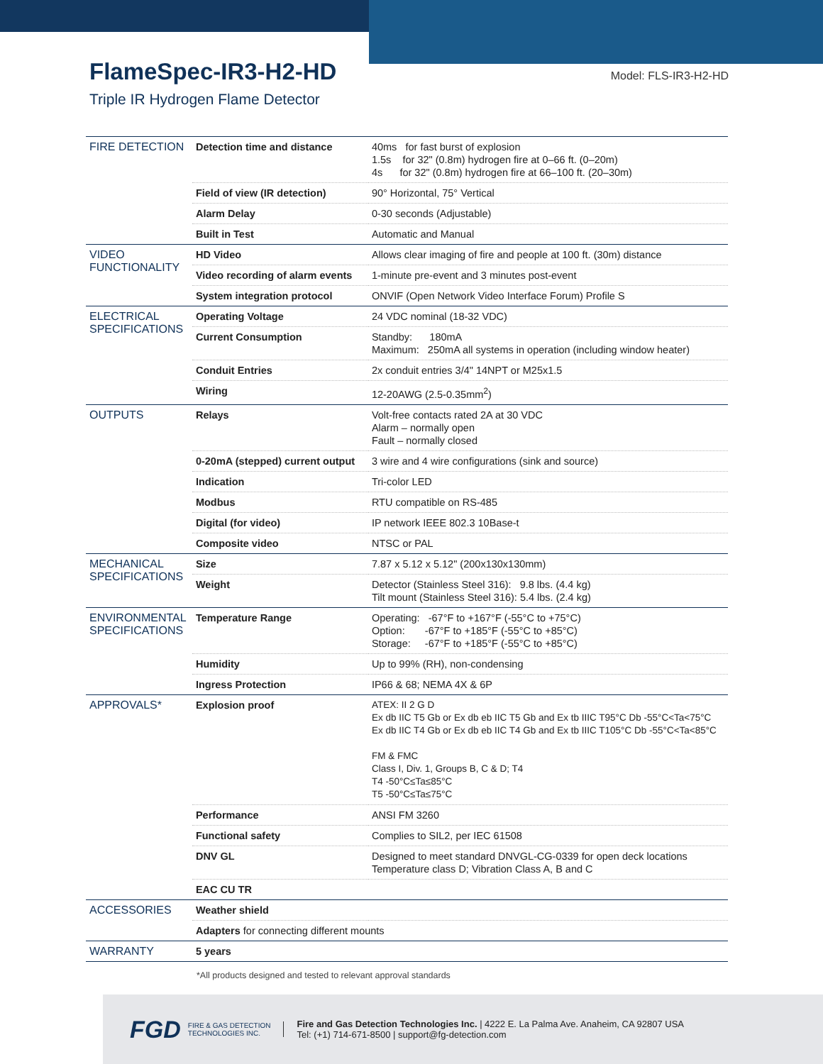FlameSpec-IR3-H2-HD
Triple IR Hydrogen Flame Detector
Model: FLS-IR3-H2-HD
| FIRE DETECTION | Detection time and distance | 40ms for fast burst of explosion 1.5s for 32" (0.8m) hydrogen fire at 0–66 ft. (0–20m) 4s for 32" (0.8m) hydrogen fire at 66–100 ft. (20–30m) |
| | Field of view (IR detection) | 90° Horizontal, 75° Vertical |
| | Alarm Delay | 0-30 seconds (Adjustable) |
| | Built in Test | Automatic and Manual |
| VIDEO FUNCTIONALITY | HD Video | Allows clear imaging of fire and people at 100 ft. (30m) distance |
| | Video recording of alarm events | 1-minute pre-event and 3 minutes post-event |
| | System integration protocol | ONVIF (Open Network Video Interface Forum) Profile S |
| ELECTRICAL SPECIFICATIONS | Operating Voltage | 24 VDC nominal (18-32 VDC) |
| | Current Consumption | Standby: 180mA Maximum: 250mA all systems in operation (including window heater) |
| | Conduit Entries | 2x conduit entries 3/4" 14NPT or M25x1.5 |
| | Wiring | 12-20AWG (2.5-0.35mm<sup>2</sup>) |
| OUTPUTS | Relays | Volt-free contacts rated 2A at 30 VDC Alarm – normally open Fault – normally closed |
| | 0-20mA (stepped) current output | 3 wire and 4 wire configurations (sink and source) |
| | Indication | Tri-color LED |
| | Modbus | RTU compatible on RS-485 |
| | Digital (for video) | IP network IEEE 802.3 10Base-t |
| | Composite video | NTSC or PAL |
| MECHANICAL SPECIFICATIONS | Size | 7.87 x 5.12 x 5.12" (200x130x130mm) |
| | Weight | Detector (Stainless Steel 316): 9.8 lbs. (4.4 kg) Tilt mount (Stainless Steel 316): 5.4 lbs. (2.4 kg) |
| ENVIRONMENTAL SPECIFICATIONS | Temperature Range | Operating: -67°F to +167°F (-55°C to +75°C) Option: -67°F to +185°F (-55°C to +85°C) Storage: -67°F to +185°F (-55°C to +85°C) |
| | Humidity | Up to 99% (RH), non-condensing |
| | Ingress Protection | IP66 & 68; NEMA 4X & 6P |
| APPROVALS* | Explosion proof | ATEX: II 2 G D Ex db IIC T5 Gb or Ex db eb IIC T5 Gb and Ex tb IIIC T95°C Db -55°C<Ta<75°C Ex db IIC T4 Gb or Ex db eb IIC T4 Gb and Ex tb IIIC T105°C Db -55°C<Ta<85°C FM & FMC Class I, Div. 1, Groups B, C & D; T4 T4 -50°C≤Ta≤85°C T5 -50°C≤Ta≤75°C |
| | Performance | ANSI FM 3260 |
| | Functional safety | Complies to SIL2, per IEC 61508 |
| | DNV GL | Designed to meet standard DNVGL-CG-0339 for open deck locations Temperature class D; Vibration Class A, B and C |
| | EAC CU TR | |
| ACCESSORIES | Weather shield | |
| | Adapters for connecting different mounts | |
| WARRANTY | 5 years | |
*All products designed and tested to relevant approval standards
FGD FIRE & GAS DETECTION
TECHNOLOGIES INC. Fire and Gas Detection Technologies Inc. | 4222 E. La Palma Ave. Anaheim, CA 92807 USA
Tel: (+1) 714-671-8500 | support@fg-detection.com